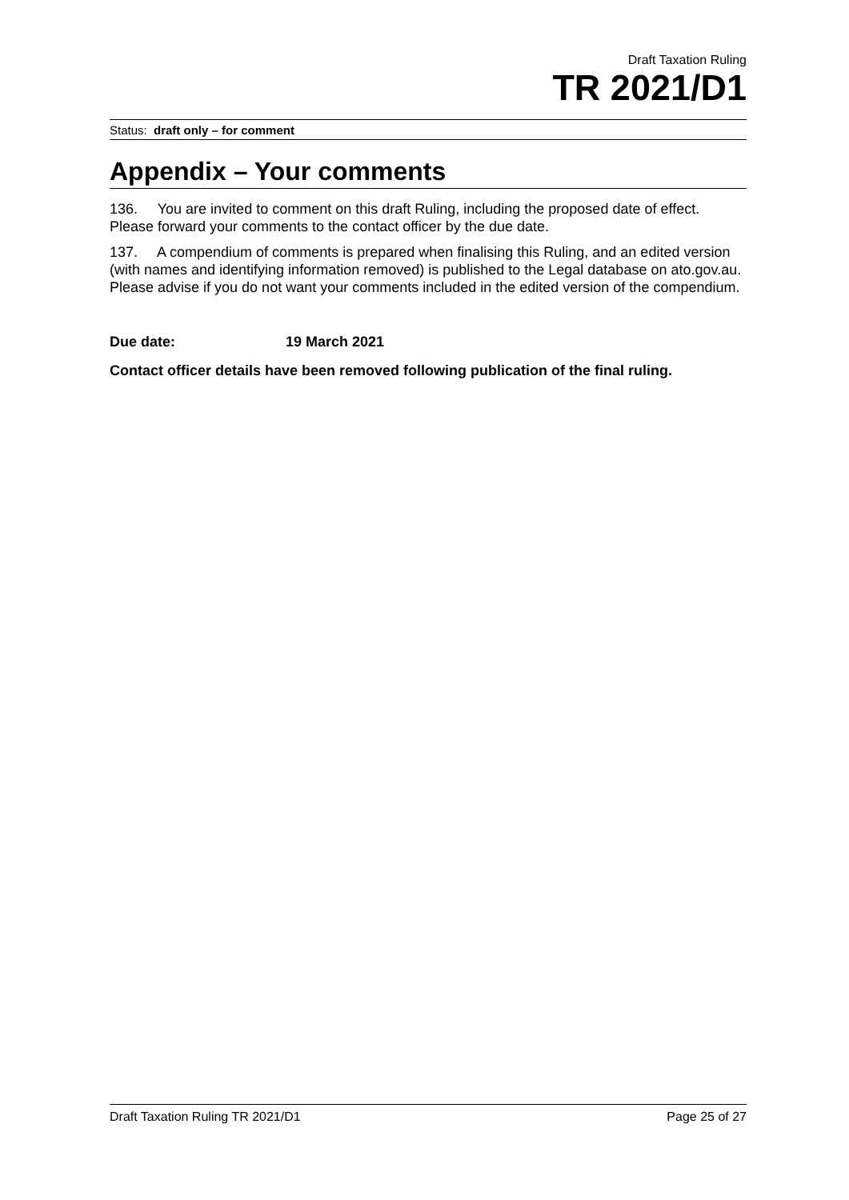Draft Taxation Ruling
TR 2021/D1
Status: draft only – for comment
Appendix – Your comments
136. You are invited to comment on this draft Ruling, including the proposed date of effect. Please forward your comments to the contact officer by the due date.
137. A compendium of comments is prepared when finalising this Ruling, and an edited version (with names and identifying information removed) is published to the Legal database on ato.gov.au. Please advise if you do not want your comments included in the edited version of the compendium.
Due date: 19 March 2021
Contact officer details have been removed following publication of the final ruling.
Draft Taxation Ruling TR 2021/D1 Page 25 of 27